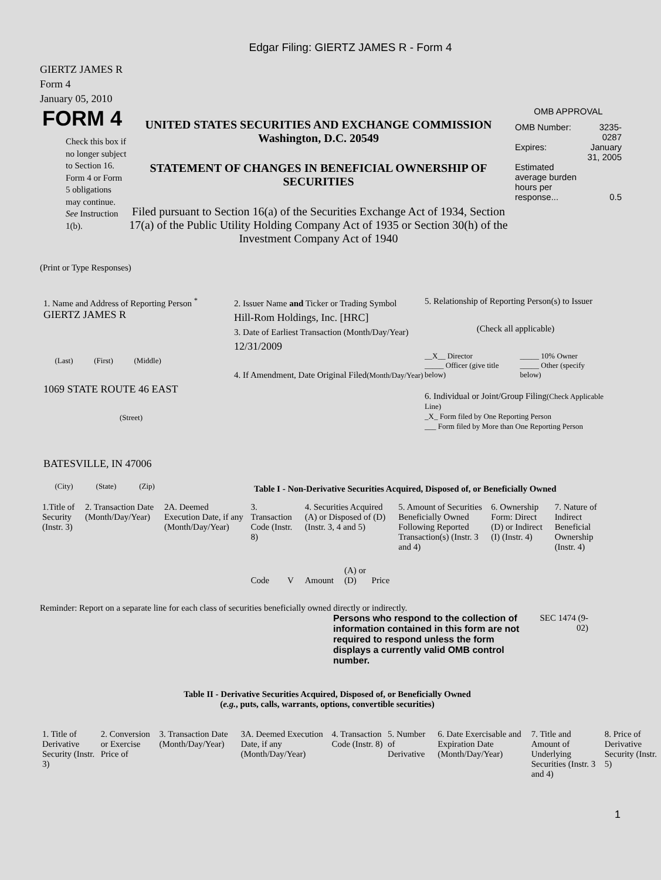Edgar Filing: GIERTZ JAMES R - Form 4
GIERTZ JAMES R
Form 4
January 05, 2010
FORM 4
Check this box if no longer subject to Section 16. Form 4 or Form 5 obligations may continue. See Instruction 1(b).
UNITED STATES SECURITIES AND EXCHANGE COMMISSION
Washington, D.C. 20549
STATEMENT OF CHANGES IN BENEFICIAL OWNERSHIP OF SECURITIES
Filed pursuant to Section 16(a) of the Securities Exchange Act of 1934, Section 17(a) of the Public Utility Holding Company Act of 1935 or Section 30(h) of the Investment Company Act of 1940
OMB APPROVAL
| OMB Number: | 3235-0287 |
| Expires: | January 31, 2005 |
| Estimated average burden hours per response... | 0.5 |
(Print or Type Responses)
1. Name and Address of Reporting Person <sup>*</sup>
GIERTZ JAMES R
(Last) (First) (Middle)
1069 STATE ROUTE 46 EAST
(Street)
BATESVILLE, IN 47006
(City) (State) (Zip)
2. Issuer Name and Ticker or Trading Symbol
Hill-Rom Holdings, Inc. [HRC]
3. Date of Earliest Transaction (Month/Day/Year)
12/31/2009
4. If Amendment, Date Original Filed(Month/Day/Year)
5. Relationship of Reporting Person(s) to Issuer
(Check all applicable)
| __X__ Director _____ Officer (give title below) | _____ 10% Owner _____ Other (specify below) |
6. Individual or Joint/Group Filing(Check Applicable Line)
_X_ Form filed by One Reporting Person
___ Form filed by More than One Reporting Person
Table I - Non-Derivative Securities Acquired, Disposed of, or Beneficially Owned
| 1.Title of Security (Instr. 3) | 2. Transaction Date (Month/Day/Year) | 2A. Deemed Execution Date, if any (Month/Day/Year) | 3. Transaction Code (Instr. 8) | | 4. Securities Acquired (A) or Disposed of (D) (Instr. 3, 4 and 5) | | | 5. Amount of Securities Beneficially Owned Following Reported Transaction(s) (Instr. 3 and 4) | 6. Ownership Form: Direct (D) or Indirect (I) (Instr. 4) | 7. Nature of Indirect Beneficial Ownership (Instr. 4) |
| --- | --- | --- | --- | --- | --- | --- | --- | --- | --- | --- |
| | | | Code | V | Amount | (A) or (D) | Price | | | |
Reminder: Report on a separate line for each class of securities beneficially owned directly or indirectly.
Persons who respond to the collection of information contained in this form are not required to respond unless the form displays a currently valid OMB control number.
SEC 1474 (9-02)
Table II - Derivative Securities Acquired, Disposed of, or Beneficially Owned
(e.g., puts, calls, warrants, options, convertible securities)
| 1. Title of Derivative Security (Instr. 3) | 2. Conversion or Exercise Price of | 3. Transaction Date (Month/Day/Year) | 3A. Deemed Execution Date, if any (Month/Day/Year) | 4. Transaction Code (Instr. 8) | 5. Number of Derivative | 6. Date Exercisable and Expiration Date (Month/Day/Year) | 7. Title and Amount of Underlying Securities (Instr. 3 and 4) | 8. Price of Derivative Security (Instr. 5) |
| --- | --- | --- | --- | --- | --- | --- | --- | --- |
1